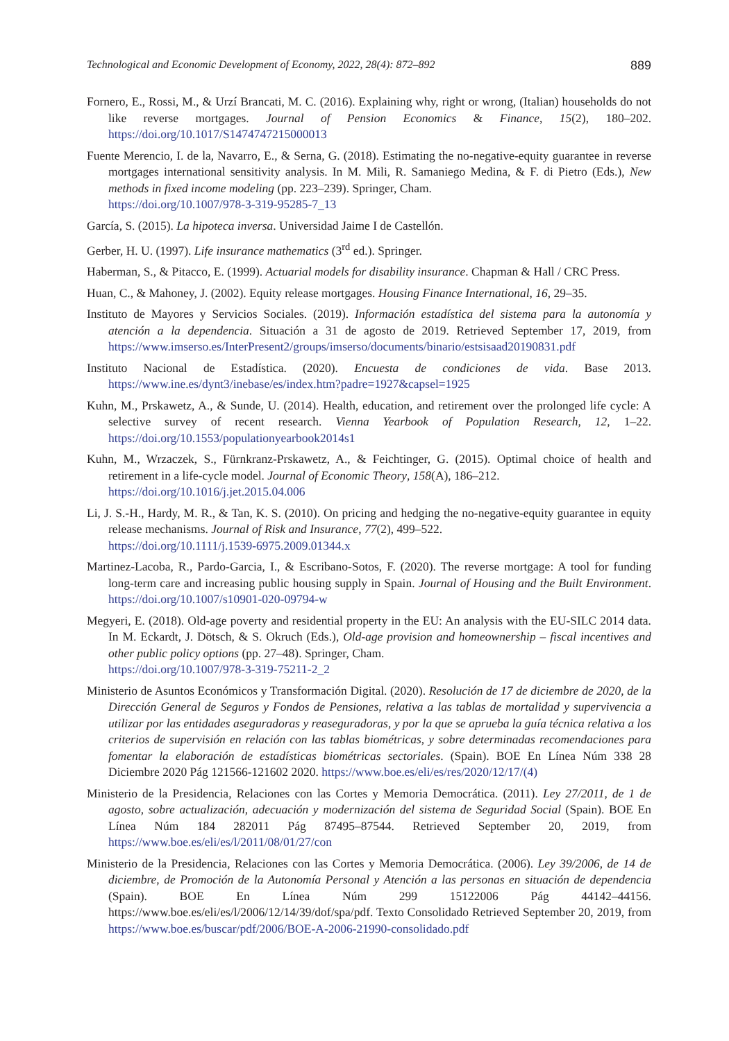Technological and Economic Development of Economy, 2022, 28(4): 872–892 889
Fornero, E., Rossi, M., & Urzí Brancati, M. C. (2016). Explaining why, right or wrong, (Italian) households do not like reverse mortgages. Journal of Pension Economics & Finance, 15(2), 180–202. https://doi.org/10.1017/S1474747215000013
Fuente Merencio, I. de la, Navarro, E., & Serna, G. (2018). Estimating the no-negative-equity guarantee in reverse mortgages international sensitivity analysis. In M. Mili, R. Samaniego Medina, & F. di Pietro (Eds.), New methods in fixed income modeling (pp. 223–239). Springer, Cham.
https://doi.org/10.1007/978-3-319-95285-7_13
García, S. (2015). La hipoteca inversa. Universidad Jaime I de Castellón.
Gerber, H. U. (1997). Life insurance mathematics (3<sup>rd</sup> ed.). Springer.
Haberman, S., & Pitacco, E. (1999). Actuarial models for disability insurance. Chapman & Hall / CRC Press.
Huan, C., & Mahoney, J. (2002). Equity release mortgages. Housing Finance International, 16, 29–35.
Instituto de Mayores y Servicios Sociales. (2019). Información estadística del sistema para la autonomía y atención a la dependencia. Situación a 31 de agosto de 2019. Retrieved September 17, 2019, from https://www.imserso.es/InterPresent2/groups/imserso/documents/binario/estsisaad20190831.pdf
Instituto Nacional de Estadística. (2020). Encuesta de condiciones de vida. Base 2013. https://www.ine.es/dynt3/inebase/es/index.htm?padre=1927&capsel=1925
Kuhn, M., Prskawetz, A., & Sunde, U. (2014). Health, education, and retirement over the prolonged life cycle: A selective survey of recent research. Vienna Yearbook of Population Research, 12, 1–22. https://doi.org/10.1553/populationyearbook2014s1
Kuhn, M., Wrzaczek, S., Fürnkranz-Prskawetz, A., & Feichtinger, G. (2015). Optimal choice of health and retirement in a life-cycle model. Journal of Economic Theory, 158(A), 186–212.
https://doi.org/10.1016/j.jet.2015.04.006
Li, J. S.-H., Hardy, M. R., & Tan, K. S. (2010). On pricing and hedging the no-negative-equity guarantee in equity release mechanisms. Journal of Risk and Insurance, 77(2), 499–522.
https://doi.org/10.1111/j.1539-6975.2009.01344.x
Martinez-Lacoba, R., Pardo-Garcia, I., & Escribano-Sotos, F. (2020). The reverse mortgage: A tool for funding long-term care and increasing public housing supply in Spain. Journal of Housing and the Built Environment. https://doi.org/10.1007/s10901-020-09794-w
Megyeri, E. (2018). Old-age poverty and residential property in the EU: An analysis with the EU-SILC 2014 data. In M. Eckardt, J. Dötsch, & S. Okruch (Eds.), Old-age provision and homeownership – fiscal incentives and other public policy options (pp. 27–48). Springer, Cham.
https://doi.org/10.1007/978-3-319-75211-2_2
Ministerio de Asuntos Económicos y Transformación Digital. (2020). Resolución de 17 de diciembre de 2020, de la Dirección General de Seguros y Fondos de Pensiones, relativa a las tablas de mortalidad y supervivencia a utilizar por las entidades aseguradoras y reaseguradoras, y por la que se aprueba la guía técnica relativa a los criterios de supervisión en relación con las tablas biométricas, y sobre determinadas recomendaciones para fomentar la elaboración de estadísticas biométricas sectoriales. (Spain). BOE En Línea Núm 338 28 Diciembre 2020 Pág 121566-121602 2020. https://www.boe.es/eli/es/res/2020/12/17/(4)
Ministerio de la Presidencia, Relaciones con las Cortes y Memoria Democrática. (2011). Ley 27/2011, de 1 de agosto, sobre actualización, adecuación y modernización del sistema de Seguridad Social (Spain). BOE En Línea Núm 184 282011 Pág 87495–87544. Retrieved September 20, 2019, from https://www.boe.es/eli/es/l/2011/08/01/27/con
Ministerio de la Presidencia, Relaciones con las Cortes y Memoria Democrática. (2006). Ley 39/2006, de 14 de diciembre, de Promoción de la Autonomía Personal y Atención a las personas en situación de dependencia (Spain). BOE En Línea Núm 299 15122006 Pág 44142–44156. https://www.boe.es/eli/es/l/2006/12/14/39/dof/spa/pdf. Texto Consolidado Retrieved September 20, 2019, from https://www.boe.es/buscar/pdf/2006/BOE-A-2006-21990-consolidado.pdf